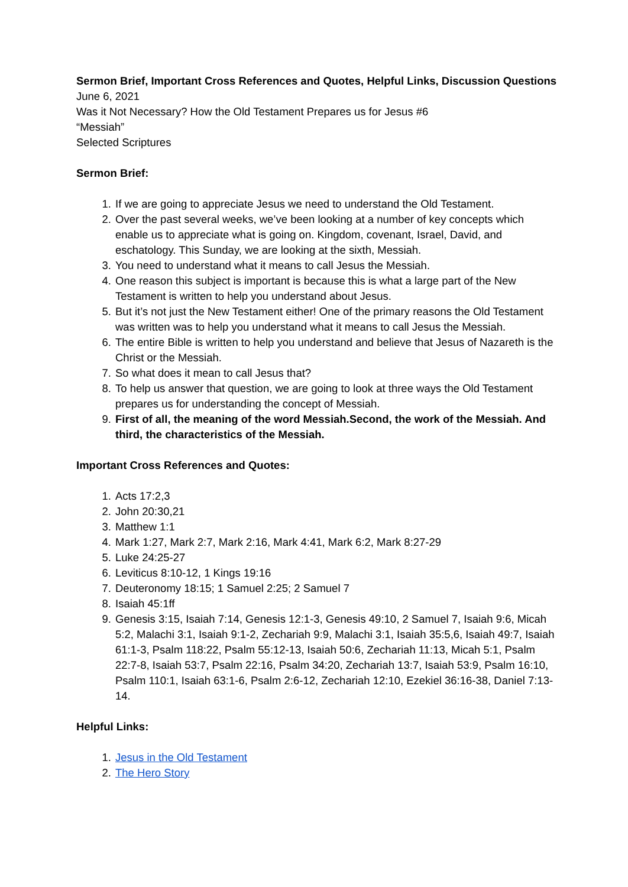Sermon Brief, Important Cross References and Quotes, Helpful Links, Discussion Questions
June 6, 2021
Was it Not Necessary? How the Old Testament Prepares us for Jesus #6
“Messiah”
Selected Scriptures
Sermon Brief:
1. If we are going to appreciate Jesus we need to understand the Old Testament.
2. Over the past several weeks, we’ve been looking at a number of key concepts which enable us to appreciate what is going on. Kingdom, covenant, Israel, David, and eschatology. This Sunday, we are looking at the sixth, Messiah.
3. You need to understand what it means to call Jesus the Messiah.
4. One reason this subject is important is because this is what a large part of the New Testament is written to help you understand about Jesus.
5. But it’s not just the New Testament either! One of the primary reasons the Old Testament was written was to help you understand what it means to call Jesus the Messiah.
6. The entire Bible is written to help you understand and believe that Jesus of Nazareth is the Christ or the Messiah.
7. So what does it mean to call Jesus that?
8. To help us answer that question, we are going to look at three ways the Old Testament prepares us for understanding the concept of Messiah.
9. First of all, the meaning of the word Messiah.Second, the work of the Messiah. And third, the characteristics of the Messiah.
Important Cross References and Quotes:
1. Acts 17:2,3
2. John 20:30,21
3. Matthew 1:1
4. Mark 1:27, Mark 2:7, Mark 2:16, Mark 4:41, Mark 6:2, Mark 8:27-29
5. Luke 24:25-27
6. Leviticus 8:10-12, 1 Kings 19:16
7. Deuteronomy 18:15; 1 Samuel 2:25; 2 Samuel 7
8. Isaiah 45:1ff
9. Genesis 3:15, Isaiah 7:14, Genesis 12:1-3, Genesis 49:10, 2 Samuel 7, Isaiah 9:6, Micah 5:2, Malachi 3:1, Isaiah 9:1-2, Zechariah 9:9, Malachi 3:1, Isaiah 35:5,6, Isaiah 49:7, Isaiah 61:1-3, Psalm 118:22, Psalm 55:12-13, Isaiah 50:6, Zechariah 11:13, Micah 5:1, Psalm 22:7-8, Isaiah 53:7, Psalm 22:16, Psalm 34:20, Zechariah 13:7, Isaiah 53:9, Psalm 16:10, Psalm 110:1, Isaiah 63:1-6, Psalm 2:6-12, Zechariah 12:10, Ezekiel 36:16-38, Daniel 7:13-14.
Helpful Links:
1. Jesus in the Old Testament
2. The Hero Story